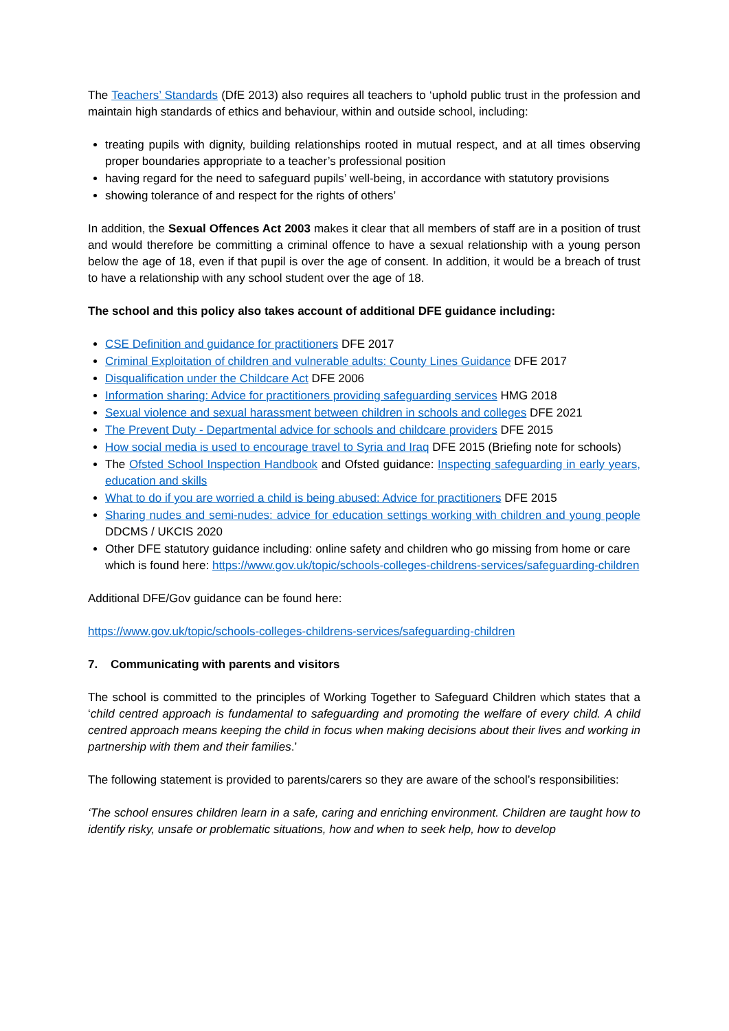The Teachers’ Standards (DfE 2013) also requires all teachers to ‘uphold public trust in the profession and maintain high standards of ethics and behaviour, within and outside school, including:
treating pupils with dignity, building relationships rooted in mutual respect, and at all times observing proper boundaries appropriate to a teacher’s professional position
having regard for the need to safeguard pupils’ well-being, in accordance with statutory provisions
showing tolerance of and respect for the rights of others’
In addition, the Sexual Offences Act 2003 makes it clear that all members of staff are in a position of trust and would therefore be committing a criminal offence to have a sexual relationship with a young person below the age of 18, even if that pupil is over the age of consent. In addition, it would be a breach of trust to have a relationship with any school student over the age of 18.
The school and this policy also takes account of additional DFE guidance including:
CSE Definition and guidance for practitioners DFE 2017
Criminal Exploitation of children and vulnerable adults: County Lines Guidance DFE 2017
Disqualification under the Childcare Act DFE 2006
Information sharing: Advice for practitioners providing safeguarding services HMG 2018
Sexual violence and sexual harassment between children in schools and colleges DFE 2021
The Prevent Duty - Departmental advice for schools and childcare providers DFE 2015
How social media is used to encourage travel to Syria and Iraq DFE 2015 (Briefing note for schools)
The Ofsted School Inspection Handbook and Ofsted guidance: Inspecting safeguarding in early years, education and skills
What to do if you are worried a child is being abused: Advice for practitioners DFE 2015
Sharing nudes and semi-nudes: advice for education settings working with children and young people DDCMS / UKCIS 2020
Other DFE statutory guidance including: online safety and children who go missing from home or care which is found here: https://www.gov.uk/topic/schools-colleges-childrens-services/safeguarding-children
Additional DFE/Gov guidance can be found here:
https://www.gov.uk/topic/schools-colleges-childrens-services/safeguarding-children
7. Communicating with parents and visitors
The school is committed to the principles of Working Together to Safeguard Children which states that a ‘child centred approach is fundamental to safeguarding and promoting the welfare of every child. A child centred approach means keeping the child in focus when making decisions about their lives and working in partnership with them and their families.’
The following statement is provided to parents/carers so they are aware of the school’s responsibilities:
‘The school ensures children learn in a safe, caring and enriching environment. Children are taught how to identify risky, unsafe or problematic situations, how and when to seek help, how to develop